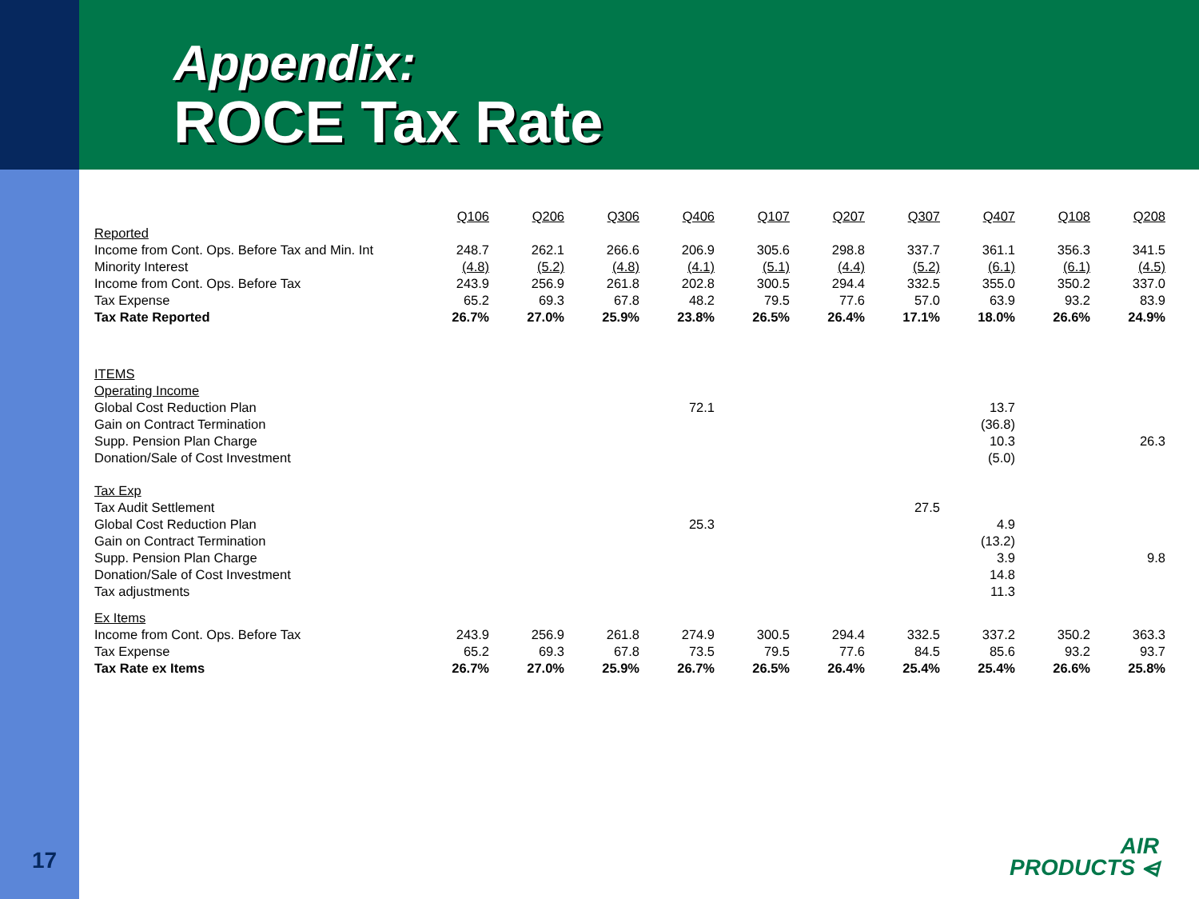Appendix:
ROCE Tax Rate
| | Q106 | Q206 | Q306 | Q406 | Q107 | Q207 | Q307 | Q407 | Q108 | Q208 |
| Reported | | | | | | | | | | |
| Income from Cont. Ops. Before Tax and Min. Int | 248.7 | 262.1 | 266.6 | 206.9 | 305.6 | 298.8 | 337.7 | 361.1 | 356.3 | 341.5 |
| Minority Interest | (4.8) | (5.2) | (4.8) | (4.1) | (5.1) | (4.4) | (5.2) | (6.1) | (6.1) | (4.5) |
| Income from Cont. Ops. Before Tax | 243.9 | 256.9 | 261.8 | 202.8 | 300.5 | 294.4 | 332.5 | 355.0 | 350.2 | 337.0 |
| Tax Expense | 65.2 | 69.3 | 67.8 | 48.2 | 79.5 | 77.6 | 57.0 | 63.9 | 93.2 | 83.9 |
| Tax Rate Reported | 26.7% | 27.0% | 25.9% | 23.8% | 26.5% | 26.4% | 17.1% | 18.0% | 26.6% | 24.9% |
| ITEMS | | | | | | | | | | |
| Operating Income | | | | | | | | | | |
| Global Cost Reduction Plan | | | | 72.1 | | | | 13.7 | | |
| Gain on Contract Termination | | | | | | | | (36.8) | | |
| Supp. Pension Plan Charge | | | | | | | | 10.3 | | 26.3 |
| Donation/Sale of Cost Investment | | | | | | | | (5.0) | | |
| Tax Exp | | | | | | | | | | |
| Tax Audit Settlement | | | | | | | 27.5 | | | |
| Global Cost Reduction Plan | | | | 25.3 | | | | 4.9 | | |
| Gain on Contract Termination | | | | | | | | (13.2) | | |
| Supp. Pension Plan Charge | | | | | | | | 3.9 | | 9.8 |
| Donation/Sale of Cost Investment | | | | | | | | 14.8 | | |
| Tax adjustments | | | | | | | | 11.3 | | |
| Ex Items | | | | | | | | | | |
| Income from Cont. Ops. Before Tax | 243.9 | 256.9 | 261.8 | 274.9 | 300.5 | 294.4 | 332.5 | 337.2 | 350.2 | 363.3 |
| Tax Expense | 65.2 | 69.3 | 67.8 | 73.5 | 79.5 | 77.6 | 84.5 | 85.6 | 93.2 | 93.7 |
| Tax Rate ex Items | 26.7% | 27.0% | 25.9% | 26.7% | 26.5% | 26.4% | 25.4% | 25.4% | 26.6% | 25.8% |
17
AIR
PRODUCTS ⩤